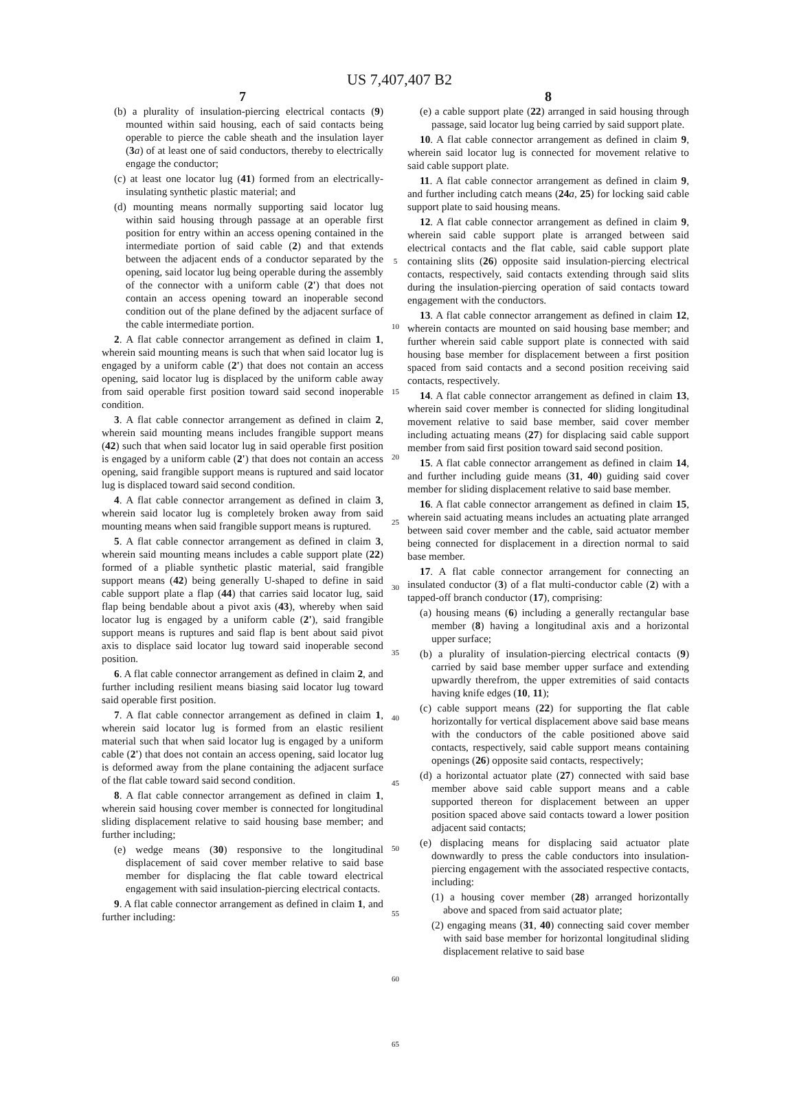US 7,407,407 B2
7
(b) a plurality of insulation-piercing electrical contacts (9) mounted within said housing, each of said contacts being operable to pierce the cable sheath and the insulation layer (3 a) of at least one of said conductors, thereby to electrically engage the conductor;
(c) at least one locator lug (41) formed from an electrically-insulating synthetic plastic material; and
(d) mounting means normally supporting said locator lug within said housing through passage at an operable first position for entry within an access opening contained in the intermediate portion of said cable (2) and that extends between the adjacent ends of a conductor separated by the opening, said locator lug being operable during the assembly of the connector with a uniform cable (2') that does not contain an access opening toward an inoperable second condition out of the plane defined by the adjacent surface of the cable intermediate portion.
2. A flat cable connector arrangement as defined in claim 1, wherein said mounting means is such that when said locator lug is engaged by a uniform cable (2') that does not contain an access opening, said locator lug is displaced by the uniform cable away from said operable first position toward said second inoperable condition.
3. A flat cable connector arrangement as defined in claim 2, wherein said mounting means includes frangible support means (42) such that when said locator lug in said operable first position is engaged by a uniform cable (2') that does not contain an access opening, said frangible support means is ruptured and said locator lug is displaced toward said second condition.
4. A flat cable connector arrangement as defined in claim 3, wherein said locator lug is completely broken away from said mounting means when said frangible support means is ruptured.
5. A flat cable connector arrangement as defined in claim 3, wherein said mounting means includes a cable support plate (22) formed of a pliable synthetic plastic material, said frangible support means (42) being generally U-shaped to define in said cable support plate a flap (44) that carries said locator lug, said flap being bendable about a pivot axis (43), whereby when said locator lug is engaged by a uniform cable (2'), said frangible support means is ruptures and said flap is bent about said pivot axis to displace said locator lug toward said inoperable second position.
6. A flat cable connector arrangement as defined in claim 2, and further including resilient means biasing said locator lug toward said operable first position.
7. A flat cable connector arrangement as defined in claim 1, wherein said locator lug is formed from an elastic resilient material such that when said locator lug is engaged by a uniform cable (2') that does not contain an access opening, said locator lug is deformed away from the plane containing the adjacent surface of the flat cable toward said second condition.
8. A flat cable connector arrangement as defined in claim 1, wherein said housing cover member is connected for longitudinal sliding displacement relative to said housing base member; and further including;
(e) wedge means (30) responsive to the longitudinal displacement of said cover member relative to said base member for displacing the flat cable toward electrical engagement with said insulation-piercing electrical contacts.
9. A flat cable connector arrangement as defined in claim 1, and further including:
5
10
15
20
25
30
35
40
45
50
55
60
65
8
(e) a cable support plate (22) arranged in said housing through passage, said locator lug being carried by said support plate.
10. A flat cable connector arrangement as defined in claim 9, wherein said locator lug is connected for movement relative to said cable support plate.
11. A flat cable connector arrangement as defined in claim 9, and further including catch means (24 a, 25) for locking said cable support plate to said housing means.
12. A flat cable connector arrangement as defined in claim 9, wherein said cable support plate is arranged between said electrical contacts and the flat cable, said cable support plate containing slits (26) opposite said insulation-piercing electrical contacts, respectively, said contacts extending through said slits during the insulation-piercing operation of said contacts toward engagement with the conductors.
13. A flat cable connector arrangement as defined in claim 12, wherein contacts are mounted on said housing base member; and further wherein said cable support plate is connected with said housing base member for displacement between a first position spaced from said contacts and a second position receiving said contacts, respectively.
14. A flat cable connector arrangement as defined in claim 13, wherein said cover member is connected for sliding longitudinal movement relative to said base member, said cover member including actuating means (27) for displacing said cable support member from said first position toward said second position.
15. A flat cable connector arrangement as defined in claim 14, and further including guide means (31, 40) guiding said cover member for sliding displacement relative to said base member.
16. A flat cable connector arrangement as defined in claim 15, wherein said actuating means includes an actuating plate arranged between said cover member and the cable, said actuator member being connected for displacement in a direction normal to said base member.
17. A flat cable connector arrangement for connecting an insulated conductor (3) of a flat multi-conductor cable (2) with a tapped-off branch conductor (17), comprising:
(a) housing means (6) including a generally rectangular base member (8) having a longitudinal axis and a horizontal upper surface;
(b) a plurality of insulation-piercing electrical contacts (9) carried by said base member upper surface and extending upwardly therefrom, the upper extremities of said contacts having knife edges (10, 11);
(c) cable support means (22) for supporting the flat cable horizontally for vertical displacement above said base means with the conductors of the cable positioned above said contacts, respectively, said cable support means containing openings (26) opposite said contacts, respectively;
(d) a horizontal actuator plate (27) connected with said base member above said cable support means and a cable supported thereon for displacement between an upper position spaced above said contacts toward a lower position adjacent said contacts;
(e) displacing means for displacing said actuator plate downwardly to press the cable conductors into insulation-piercing engagement with the associated respective contacts, including:
(1) a housing cover member (28) arranged horizontally above and spaced from said actuator plate;
(2) engaging means (31, 40) connecting said cover member with said base member for horizontal longitudinal sliding displacement relative to said base